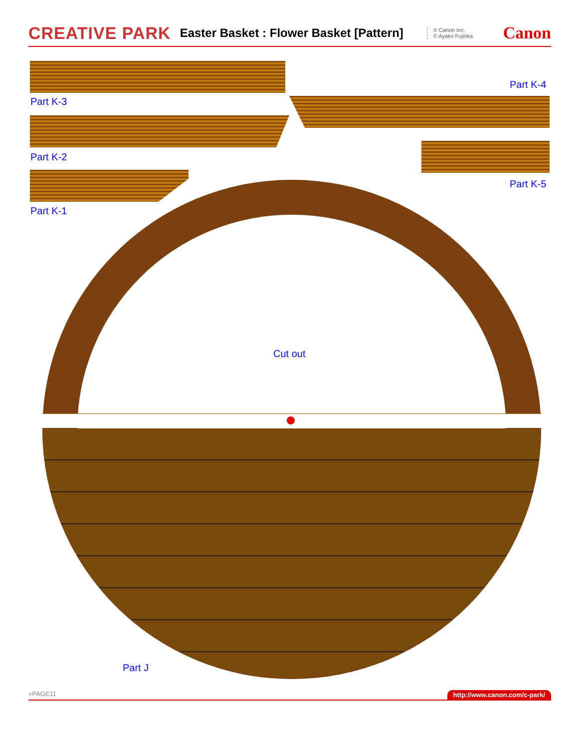CREATIVE PARK Easter Basket : Flower Basket [Pattern] © Canon Inc.
© Ayako Fujioka Canon
Part K-3
Part K-4
Part K-2
Part K-5
Part K-1
Cut out
Part J
»PAGE11 http://www.canon.com/c-park/